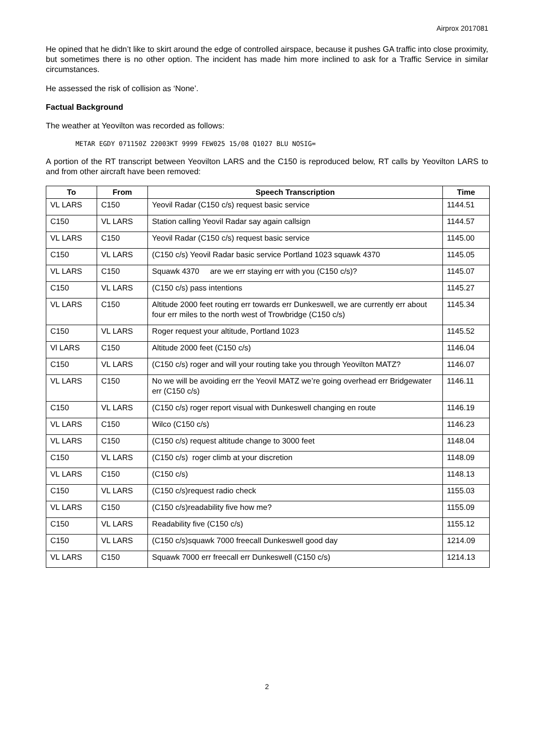Airprox 2017081
He opined that he didn’t like to skirt around the edge of controlled airspace, because it pushes GA traffic into close proximity, but sometimes there is no other option. The incident has made him more inclined to ask for a Traffic Service in similar circumstances.
He assessed the risk of collision as ‘None’.
Factual Background
The weather at Yeovilton was recorded as follows:
METAR EGDY 071150Z 22003KT 9999 FEW025 15/08 Q1027 BLU NOSIG=
A portion of the RT transcript between Yeovilton LARS and the C150 is reproduced below, RT calls by Yeovilton LARS to and from other aircraft have been removed:
| To | From | Speech Transcription | Time |
| --- | --- | --- | --- |
| VL LARS | C150 | Yeovil Radar (C150 c/s) request basic service | 1144.51 |
| C150 | VL LARS | Station calling Yeovil Radar say again callsign | 1144.57 |
| VL LARS | C150 | Yeovil Radar (C150 c/s) request basic service | 1145.00 |
| C150 | VL LARS | (C150 c/s) Yeovil Radar basic service Portland 1023 squawk 4370 | 1145.05 |
| VL LARS | C150 | Squawk 4370 are we err staying err with you (C150 c/s)? | 1145.07 |
| C150 | VL LARS | (C150 c/s) pass intentions | 1145.27 |
| VL LARS | C150 | Altitude 2000 feet routing err towards err Dunkeswell, we are currently err about four err miles to the north west of Trowbridge (C150 c/s) | 1145.34 |
| C150 | VL LARS | Roger request your altitude, Portland 1023 | 1145.52 |
| Vl LARS | C150 | Altitude 2000 feet (C150 c/s) | 1146.04 |
| C150 | VL LARS | (C150 c/s) roger and will your routing take you through Yeovilton MATZ? | 1146.07 |
| VL LARS | C150 | No we will be avoiding err the Yeovil MATZ we’re going overhead err Bridgewater err (C150 c/s) | 1146.11 |
| C150 | VL LARS | (C150 c/s) roger report visual with Dunkeswell changing en route | 1146.19 |
| VL LARS | C150 | Wilco (C150 c/s) | 1146.23 |
| VL LARS | C150 | (C150 c/s) request altitude change to 3000 feet | 1148.04 |
| C150 | VL LARS | (C150 c/s) roger climb at your discretion | 1148.09 |
| VL LARS | C150 | (C150 c/s) | 1148.13 |
| C150 | VL LARS | (C150 c/s)request radio check | 1155.03 |
| VL LARS | C150 | (C150 c/s)readability five how me? | 1155.09 |
| C150 | VL LARS | Readability five (C150 c/s) | 1155.12 |
| C150 | VL LARS | (C150 c/s)squawk 7000 freecall Dunkeswell good day | 1214.09 |
| VL LARS | C150 | Squawk 7000 err freecall err Dunkeswell (C150 c/s) | 1214.13 |
2